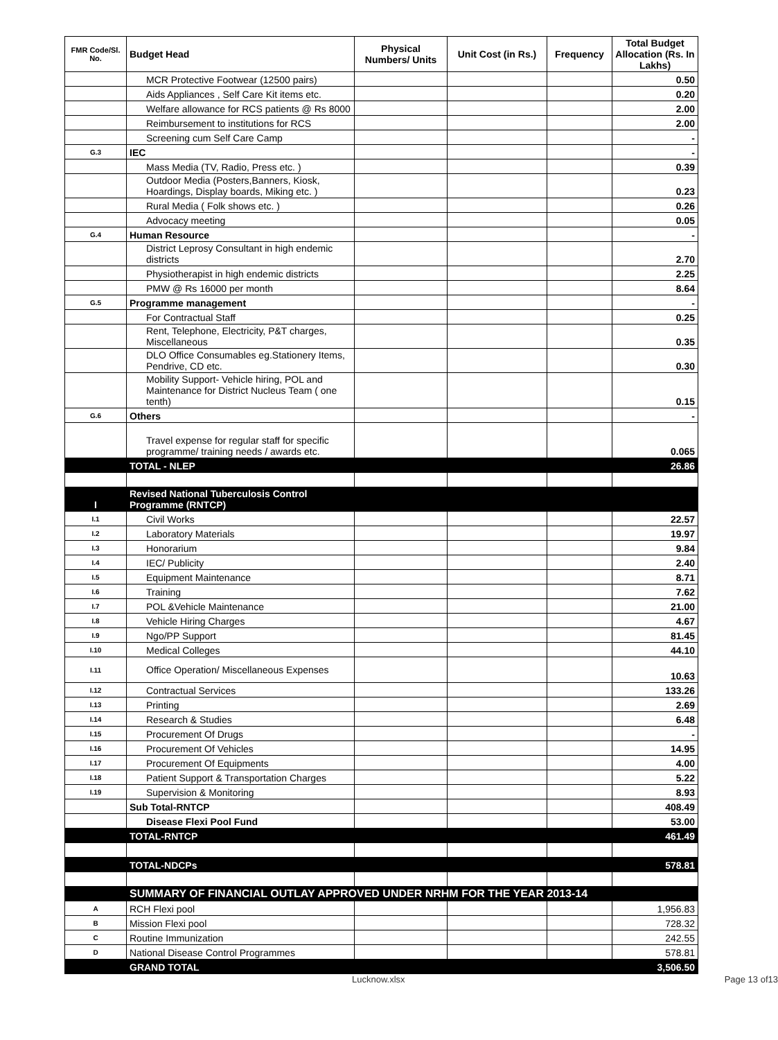| FMR Code/Sl. No. | Budget Head | Physical Numbers/ Units | Unit Cost (in Rs.) | Frequency | Total Budget Allocation (Rs. In Lakhs) |
| --- | --- | --- | --- | --- | --- |
| | MCR Protective Footwear (12500 pairs) | | | | 0.50 |
| | Aids Appliances , Self Care Kit items etc. | | | | 0.20 |
| | Welfare allowance for RCS patients @ Rs 8000 | | | | 2.00 |
| | Reimbursement to institutions for RCS | | | | 2.00 |
| | Screening cum Self Care Camp | | | | - |
| G.3 | IEC | | | | - |
| | Mass Media (TV, Radio, Press etc. ) | | | | 0.39 |
| | Outdoor Media (Posters,Banners, Kiosk, Hoardings, Display boards, Miking etc. ) | | | | 0.23 |
| | Rural Media ( Folk shows etc. ) | | | | 0.26 |
| | Advocacy meeting | | | | 0.05 |
| G.4 | Human Resource | | | | - |
| | District Leprosy Consultant in high endemic districts | | | | 2.70 |
| | Physiotherapist in high endemic districts | | | | 2.25 |
| | PMW @ Rs 16000 per month | | | | 8.64 |
| G.5 | Programme management | | | | - |
| | For Contractual Staff | | | | 0.25 |
| | Rent, Telephone, Electricity, P&T charges, Miscellaneous | | | | 0.35 |
| | DLO Office Consumables eg.Stationery Items, Pendrive, CD etc. | | | | 0.30 |
| | Mobility Support- Vehicle hiring, POL and Maintenance for District Nucleus Team ( one tenth) | | | | 0.15 |
| G.6 | Others | | | | - |
| | Travel expense for regular staff for specific programme/ training needs / awards etc. | | | | 0.065 |
| | TOTAL - NLEP | | | | 26.86 |
| I | Revised National Tuberculosis Control Programme (RNTCP) | | | | |
| I.1 | Civil Works | | | | 22.57 |
| I.2 | Laboratory Materials | | | | 19.97 |
| I.3 | Honorarium | | | | 9.84 |
| I.4 | IEC/ Publicity | | | | 2.40 |
| I.5 | Equipment Maintenance | | | | 8.71 |
| I.6 | Training | | | | 7.62 |
| I.7 | POL &Vehicle Maintenance | | | | 21.00 |
| I.8 | Vehicle Hiring Charges | | | | 4.67 |
| I.9 | Ngo/PP Support | | | | 81.45 |
| I.10 | Medical Colleges | | | | 44.10 |
| I.11 | Office Operation/ Miscellaneous Expenses | | | | 10.63 |
| I.12 | Contractual Services | | | | 133.26 |
| I.13 | Printing | | | | 2.69 |
| I.14 | Research & Studies | | | | 6.48 |
| I.15 | Procurement Of Drugs | | | | - |
| I.16 | Procurement Of Vehicles | | | | 14.95 |
| I.17 | Procurement Of Equipments | | | | 4.00 |
| I.18 | Patient Support & Transportation Charges | | | | 5.22 |
| I.19 | Supervision & Monitoring | | | | 8.93 |
| | Sub Total-RNTCP | | | | 408.49 |
| | Disease Flexi Pool Fund | | | | 53.00 |
| | TOTAL-RNTCP | | | | 461.49 |
| | TOTAL-NDCPs | | | | 578.81 |
| | SUMMARY OF FINANCIAL OUTLAY APPROVED UNDER NRHM FOR THE YEAR 2013-14 | | | | |
| A | RCH Flexi pool | | | | 1,956.83 |
| B | Mission Flexi pool | | | | 728.32 |
| C | Routine Immunization | | | | 242.55 |
| D | National Disease Control Programmes | | | | 578.81 |
| | GRAND TOTAL | | | | 3,506.50 |
Lucknow.xlsx Page 13 of13